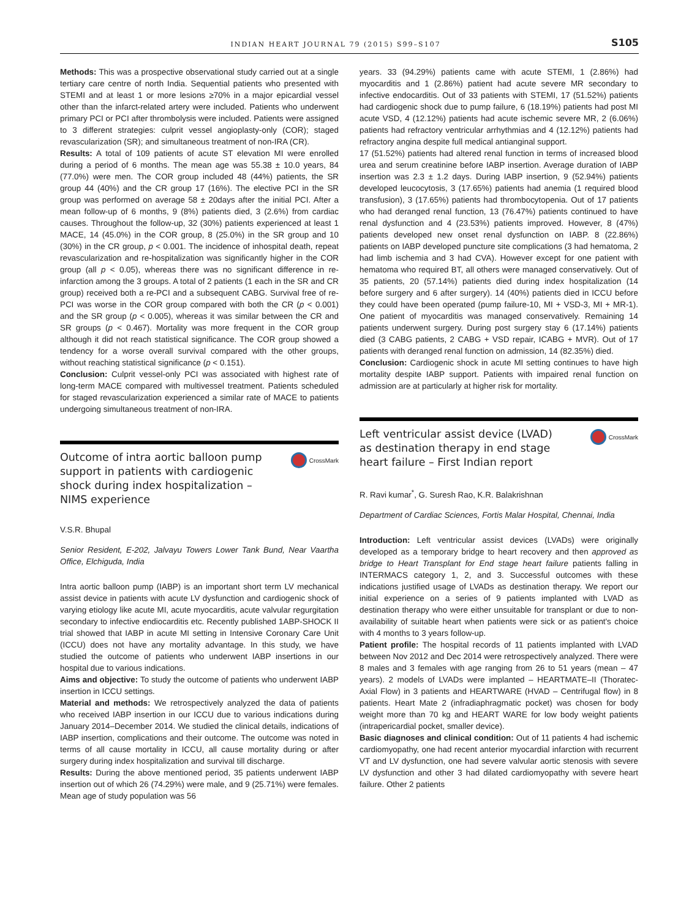INDIAN HEART JOURNAL 79 (2015) S99–S107 S105
Methods: This was a prospective observational study carried out at a single tertiary care centre of north India. Sequential patients who presented with STEMI and at least 1 or more lesions ≥70% in a major epicardial vessel other than the infarct-related artery were included. Patients who underwent primary PCI or PCI after thrombolysis were included. Patients were assigned to 3 different strategies: culprit vessel angioplasty-only (COR); staged revascularization (SR); and simultaneous treatment of non-IRA (CR).
Results: A total of 109 patients of acute ST elevation MI were enrolled during a period of 6 months. The mean age was 55.38 ± 10.0 years, 84 (77.0%) were men. The COR group included 48 (44%) patients, the SR group 44 (40%) and the CR group 17 (16%). The elective PCI in the SR group was performed on average 58 ± 20days after the initial PCI. After a mean follow-up of 6 months, 9 (8%) patients died, 3 (2.6%) from cardiac causes. Throughout the follow-up, 32 (30%) patients experienced at least 1 MACE, 14 (45.0%) in the COR group, 8 (25.0%) in the SR group and 10 (30%) in the CR group, p < 0.001. The incidence of inhospital death, repeat revascularization and re-hospitalization was significantly higher in the COR group (all p < 0.05), whereas there was no significant difference in re-infarction among the 3 groups. A total of 2 patients (1 each in the SR and CR group) received both a re-PCI and a subsequent CABG. Survival free of re-PCI was worse in the COR group compared with both the CR (p < 0.001) and the SR group (p < 0.005), whereas it was similar between the CR and SR groups (p < 0.467). Mortality was more frequent in the COR group although it did not reach statistical significance. The COR group showed a tendency for a worse overall survival compared with the other groups, without reaching statistical significance (p < 0.151).
Conclusion: Culprit vessel-only PCI was associated with highest rate of long-term MACE compared with multivessel treatment. Patients scheduled for staged revascularization experienced a similar rate of MACE to patients undergoing simultaneous treatment of non-IRA.
Outcome of intra aortic balloon pump support in patients with cardiogenic shock during index hospitalization – NIMS experience
CrossMark
V.S.R. Bhupal
Senior Resident, E-202, Jalvayu Towers Lower Tank Bund, Near Vaartha Office, Elchiguda, India
Intra aortic balloon pump (IABP) is an important short term LV mechanical assist device in patients with acute LV dysfunction and cardiogenic shock of varying etiology like acute MI, acute myocarditis, acute valvular regurgitation secondary to infective endiocarditis etc. Recently published 1ABP-SHOCK II trial showed that IABP in acute MI setting in Intensive Coronary Care Unit (ICCU) does not have any mortality advantage. In this study, we have studied the outcome of patients who underwent IABP insertions in our hospital due to various indications.
Aims and objective: To study the outcome of patients who underwent IABP insertion in ICCU settings.
Material and methods: We retrospectively analyzed the data of patients who received IABP insertion in our ICCU due to various indications during January 2014–December 2014. We studied the clinical details, indications of IABP insertion, complications and their outcome. The outcome was noted in terms of all cause mortality in ICCU, all cause mortality during or after surgery during index hospitalization and survival till discharge.
Results: During the above mentioned period, 35 patients underwent IABP insertion out of which 26 (74.29%) were male, and 9 (25.71%) were females. Mean age of study population was 56
years. 33 (94.29%) patients came with acute STEMI, 1 (2.86%) had myocarditis and 1 (2.86%) patient had acute severe MR secondary to infective endocarditis. Out of 33 patients with STEMI, 17 (51.52%) patients had cardiogenic shock due to pump failure, 6 (18.19%) patients had post MI acute VSD, 4 (12.12%) patients had acute ischemic severe MR, 2 (6.06%) patients had refractory ventricular arrhythmias and 4 (12.12%) patients had refractory angina despite full medical antianginal support.
17 (51.52%) patients had altered renal function in terms of increased blood urea and serum creatinine before IABP insertion. Average duration of IABP insertion was 2.3 ± 1.2 days. During IABP insertion, 9 (52.94%) patients developed leucocytosis, 3 (17.65%) patients had anemia (1 required blood transfusion), 3 (17.65%) patients had thrombocytopenia. Out of 17 patients who had deranged renal function, 13 (76.47%) patients continued to have renal dysfunction and 4 (23.53%) patients improved. However, 8 (47%) patients developed new onset renal dysfunction on IABP. 8 (22.86%) patients on IABP developed puncture site complications (3 had hematoma, 2 had limb ischemia and 3 had CVA). However except for one patient with hematoma who required BT, all others were managed conservatively. Out of 35 patients, 20 (57.14%) patients died during index hospitalization (14 before surgery and 6 after surgery). 14 (40%) patients died in ICCU before they could have been operated (pump failure-10, MI + VSD-3, MI + MR-1). One patient of myocarditis was managed conservatively. Remaining 14 patients underwent surgery. During post surgery stay 6 (17.14%) patients died (3 CABG patients, 2 CABG + VSD repair, ICABG + MVR). Out of 17 patients with deranged renal function on admission, 14 (82.35%) died.
Conclusion: Cardiogenic shock in acute MI setting continues to have high mortality despite IABP support. Patients with impaired renal function on admission are at particularly at higher risk for mortality.
Left ventricular assist device (LVAD) as destination therapy in end stage heart failure – First Indian report
CrossMark
R. Ravi kumar<sup>*</sup>, G. Suresh Rao, K.R. Balakrishnan
Department of Cardiac Sciences, Fortis Malar Hospital, Chennai, India
Introduction: Left ventricular assist devices (LVADs) were originally developed as a temporary bridge to heart recovery and then approved as bridge to Heart Transplant for End stage heart failure patients falling in INTERMACS category 1, 2, and 3. Successful outcomes with these indications justified usage of LVADs as destination therapy. We report our initial experience on a series of 9 patients implanted with LVAD as destination therapy who were either unsuitable for transplant or due to non-availability of suitable heart when patients were sick or as patient's choice with 4 months to 3 years follow-up.
Patient profile: The hospital records of 11 patients implanted with LVAD between Nov 2012 and Dec 2014 were retrospectively analyzed. There were 8 males and 3 females with age ranging from 26 to 51 years (mean – 47 years). 2 models of LVADs were implanted – HEARTMATE–II (Thoratec-Axial Flow) in 3 patients and HEARTWARE (HVAD – Centrifugal flow) in 8 patients. Heart Mate 2 (infradiaphragmatic pocket) was chosen for body weight more than 70 kg and HEART WARE for low body weight patients (intrapericardial pocket, smaller device).
Basic diagnoses and clinical condition: Out of 11 patients 4 had ischemic cardiomyopathy, one had recent anterior myocardial infarction with recurrent VT and LV dysfunction, one had severe valvular aortic stenosis with severe LV dysfunction and other 3 had dilated cardiomyopathy with severe heart failure. Other 2 patients